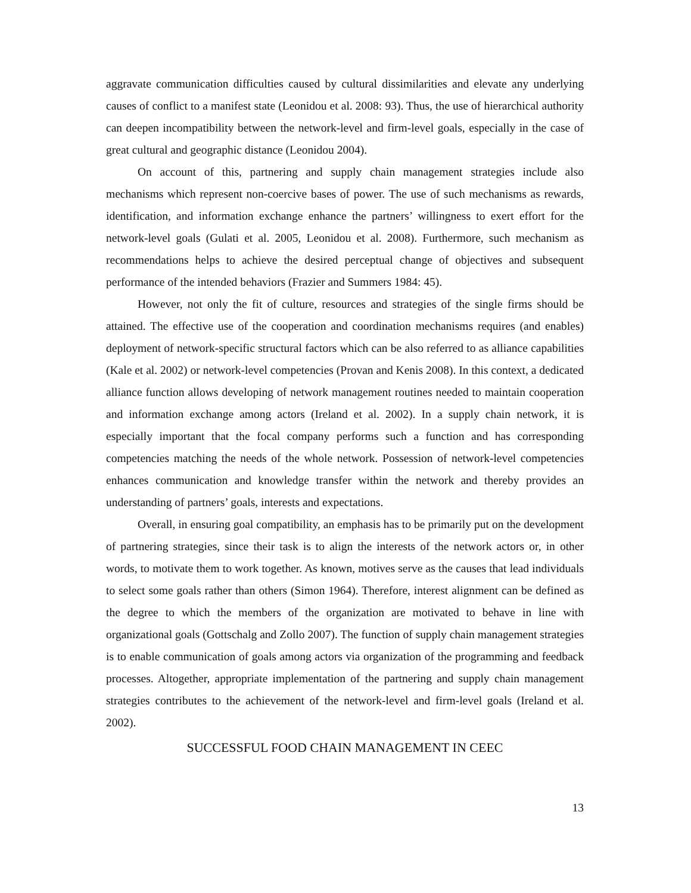aggravate communication difficulties caused by cultural dissimilarities and elevate any underlying causes of conflict to a manifest state (Leonidou et al. 2008: 93). Thus, the use of hierarchical authority can deepen incompatibility between the network-level and firm-level goals, especially in the case of great cultural and geographic distance (Leonidou 2004).
On account of this, partnering and supply chain management strategies include also mechanisms which represent non-coercive bases of power. The use of such mechanisms as rewards, identification, and information exchange enhance the partners’ willingness to exert effort for the network-level goals (Gulati et al. 2005, Leonidou et al. 2008). Furthermore, such mechanism as recommendations helps to achieve the desired perceptual change of objectives and subsequent performance of the intended behaviors (Frazier and Summers 1984: 45).
However, not only the fit of culture, resources and strategies of the single firms should be attained. The effective use of the cooperation and coordination mechanisms requires (and enables) deployment of network-specific structural factors which can be also referred to as alliance capabilities (Kale et al. 2002) or network-level competencies (Provan and Kenis 2008). In this context, a dedicated alliance function allows developing of network management routines needed to maintain cooperation and information exchange among actors (Ireland et al. 2002). In a supply chain network, it is especially important that the focal company performs such a function and has corresponding competencies matching the needs of the whole network. Possession of network-level competencies enhances communication and knowledge transfer within the network and thereby provides an understanding of partners’ goals, interests and expectations.
Overall, in ensuring goal compatibility, an emphasis has to be primarily put on the development of partnering strategies, since their task is to align the interests of the network actors or, in other words, to motivate them to work together. As known, motives serve as the causes that lead individuals to select some goals rather than others (Simon 1964). Therefore, interest alignment can be defined as the degree to which the members of the organization are motivated to behave in line with organizational goals (Gottschalg and Zollo 2007). The function of supply chain management strategies is to enable communication of goals among actors via organization of the programming and feedback processes. Altogether, appropriate implementation of the partnering and supply chain management strategies contributes to the achievement of the network-level and firm-level goals (Ireland et al. 2002).
SUCCESSFUL FOOD CHAIN MANAGEMENT IN CEEC
13